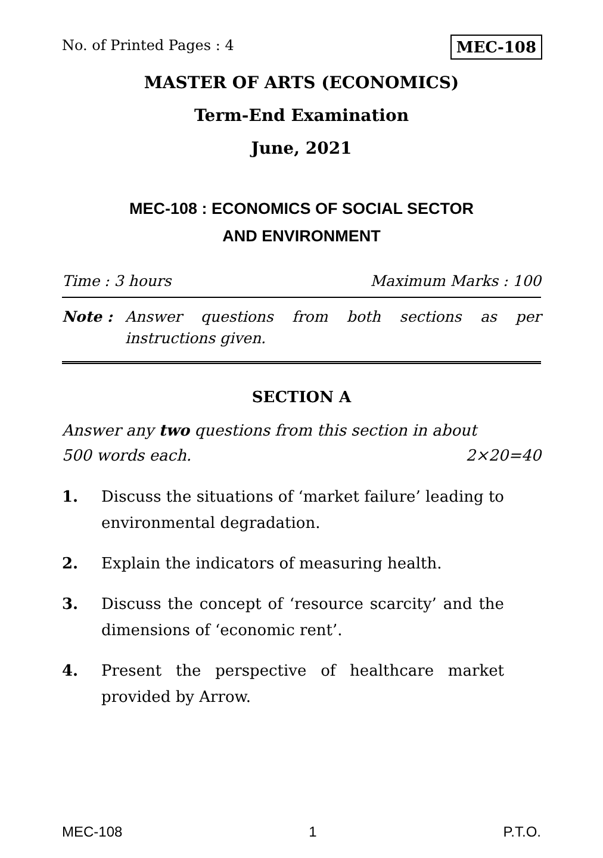No. of Printed Pages : 4 MEC-108
MASTER OF ARTS (ECONOMICS)
Term-End Examination
June, 2021
MEC-108 : ECONOMICS OF SOCIAL SECTOR
AND ENVIRONMENT
Time : 3 hours Maximum Marks : 100
Note : Answer questions from both sections as per instructions given.
SECTION A
Answer any two questions from this section in about
500 words each. 2×20=40
1. Discuss the situations of ‘market failure’ leading to environmental degradation.
2. Explain the indicators of measuring health.
3. Discuss the concept of ‘resource scarcity’ and the dimensions of ‘economic rent’.
4. Present the perspective of healthcare market provided by Arrow.
MEC-108 1 P.T.O.